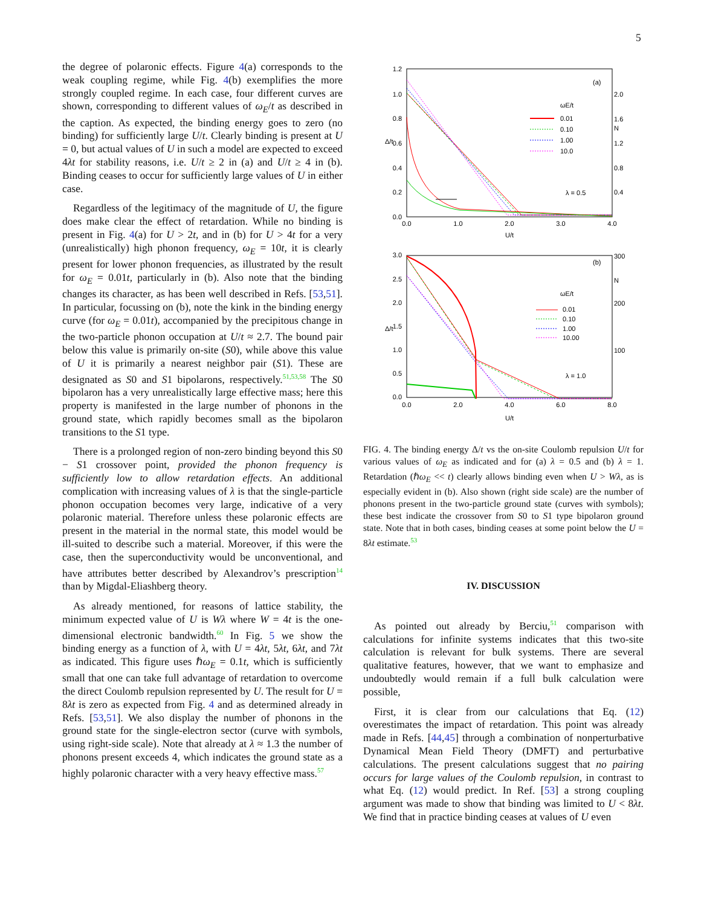5
the degree of polaronic effects. Figure 4(a) corresponds to the weak coupling regime, while Fig. 4(b) exemplifies the more strongly coupled regime. In each case, four different curves are shown, corresponding to different values of ω<sub>E</sub>/t as described in the caption. As expected, the binding energy goes to zero (no binding) for sufficiently large U/t. Clearly binding is present at U = 0, but actual values of U in such a model are expected to exceed 4λt for stability reasons, i.e. U/t ≥ 2 in (a) and U/t ≥ 4 in (b). Binding ceases to occur for sufficiently large values of U in either case.
Regardless of the legitimacy of the magnitude of U, the figure does make clear the effect of retardation. While no binding is present in Fig. 4(a) for U > 2t, and in (b) for U > 4t for a very (unrealistically) high phonon frequency, ω<sub>E</sub> = 10t, it is clearly present for lower phonon frequencies, as illustrated by the result for ω<sub>E</sub> = 0.01t, particularly in (b). Also note that the binding changes its character, as has been well described in Refs. [53,51]. In particular, focussing on (b), note the kink in the binding energy curve (for ω<sub>E</sub> = 0.01t), accompanied by the precipitous change in the two-particle phonon occupation at U/t ≈ 2.7. The bound pair below this value is primarily on-site (S0), while above this value of U it is primarily a nearest neighbor pair (S1). These are designated as S0 and S1 bipolarons, respectively.<sup>51,53,58</sup> The S0 bipolaron has a very unrealistically large effective mass; here this property is manifested in the large number of phonons in the ground state, which rapidly becomes small as the bipolaron transitions to the S1 type.
There is a prolonged region of non-zero binding beyond this S0 − S1 crossover point, provided the phonon frequency is sufficiently low to allow retardation effects. An additional complication with increasing values of λ is that the single-particle phonon occupation becomes very large, indicative of a very polaronic material. Therefore unless these polaronic effects are present in the material in the normal state, this model would be ill-suited to describe such a material. Moreover, if this were the case, then the superconductivity would be unconventional, and have attributes better described by Alexandrov’s prescription<sup>14</sup> than by Migdal-Eliashberg theory.
As already mentioned, for reasons of lattice stability, the minimum expected value of U is Wλ where W = 4t is the one-dimensional electronic bandwidth.<sup>60</sup> In Fig. 5 we show the binding energy as a function of λ, with U = 4λt, 5λt, 6λt, and 7λt as indicated. This figure uses ℏω<sub>E</sub> = 0.1t, which is sufficiently small that one can take full advantage of retardation to overcome the direct Coulomb repulsion represented by U. The result for U = 8λt is zero as expected from Fig. 4 and as determined already in Refs. [53,51]. We also display the number of phonons in the ground state for the single-electron sector (curve with symbols, using right-side scale). Note that already at λ ≈ 1.3 the number of phonons present exceeds 4, which indicates the ground state as a highly polaronic character with a very heavy effective mass.<sup>57</sup>
1.2
1.0
0.8
0.6
0.4
0.2
0.0
0.0
1.0
2.0
3.0
4.0
U/t
Δ/t
2.0
1.6
N
1.2
0.8
0.4
(a)
λ = 0.5
ωE/t
0.01
0.10
1.00
10.0
3.0
2.5
2.0
1.5
1.0
0.5
0.0
0.0
2.0
4.0
6.0
8.0
U/t
Δ/t
300
N
200
100
(b)
λ = 1.0
ωE/t
0.01
0.10
1.00
10.00
FIG. 4. The binding energy Δ/t vs the on-site Coulomb repulsion U/t for various values of ω<sub>E</sub> as indicated and for (a) λ = 0.5 and (b) λ = 1. Retardation (ℏω<sub>E</sub> << t) clearly allows binding even when U > Wλ, as is especially evident in (b). Also shown (right side scale) are the number of phonons present in the two-particle ground state (curves with symbols); these best indicate the crossover from S0 to S1 type bipolaron ground state. Note that in both cases, binding ceases at some point below the U = 8λt estimate.<sup>53</sup>
IV. DISCUSSION
As pointed out already by Berciu,<sup>51</sup> comparison with calculations for infinite systems indicates that this two-site calculation is relevant for bulk systems. There are several qualitative features, however, that we want to emphasize and undoubtedly would remain if a full bulk calculation were possible,
First, it is clear from our calculations that Eq. (12) overestimates the impact of retardation. This point was already made in Refs. [44,45] through a combination of nonperturbative Dynamical Mean Field Theory (DMFT) and perturbative calculations. The present calculations suggest that no pairing occurs for large values of the Coulomb repulsion, in contrast to what Eq. (12) would predict. In Ref. [53] a strong coupling argument was made to show that binding was limited to U < 8λt. We find that in practice binding ceases at values of U even